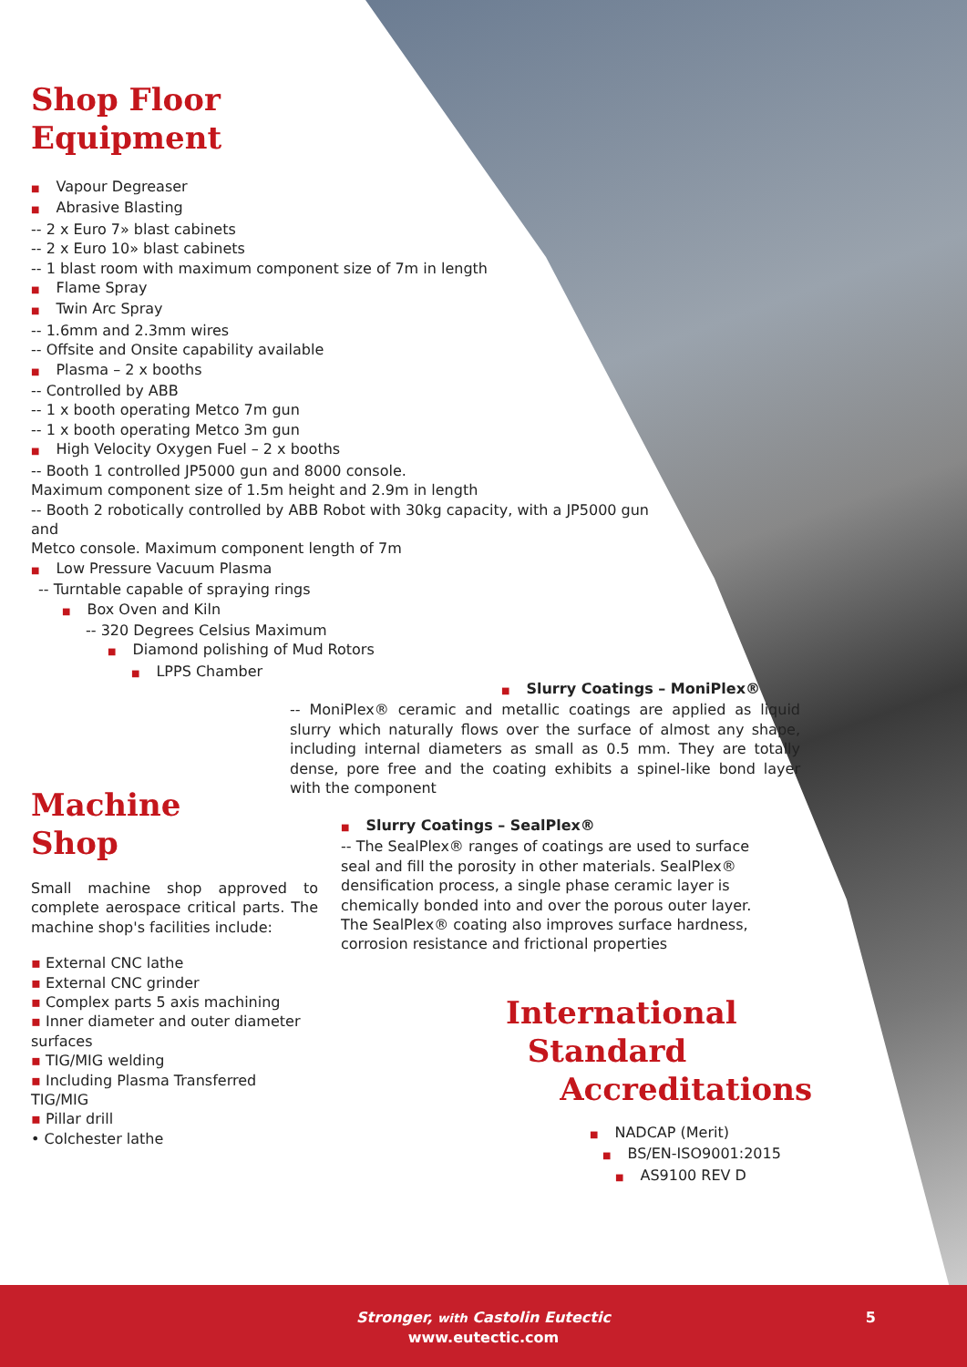Shop Floor
Equipment
■ Vapour Degreaser
■ Abrasive Blasting
-- 2 x Euro 7» blast cabinets
-- 2 x Euro 10» blast cabinets
-- 1 blast room with maximum component size of 7m in length
■ Flame Spray
■ Twin Arc Spray
-- 1.6mm and 2.3mm wires
-- Offsite and Onsite capability available
■ Plasma – 2 x booths
-- Controlled by ABB
-- 1 x booth operating Metco 7m gun
-- 1 x booth operating Metco 3m gun
■ High Velocity Oxygen Fuel – 2 x booths
-- Booth 1 controlled JP5000 gun and 8000 console.
Maximum component size of 1.5m height and 2.9m in length
-- Booth 2 robotically controlled by ABB Robot with 30kg capacity, with a JP5000 gun and
Metco console. Maximum component length of 7m
■ Low Pressure Vacuum Plasma
-- Turntable capable of spraying rings
■ Box Oven and Kiln
-- 320 Degrees Celsius Maximum
■ Diamond polishing of Mud Rotors
■ LPPS Chamber
■ Slurry Coatings – MoniPlex®
-- MoniPlex® ceramic and metallic coatings are applied as liquid slurry which naturally flows over the surface of almost any shape, including internal diameters as small as 0.5 mm. They are totally dense, pore free and the coating exhibits a spinel-like bond layer with the component
■ Slurry Coatings – SealPlex®
-- The SealPlex® ranges of coatings are used to surface seal and fill the porosity in other materials. SealPlex® densification process, a single phase ceramic layer is chemically bonded into and over the porous outer layer. The SealPlex® coating also improves surface hardness, corrosion resistance and frictional properties
Machine
Shop
Small machine shop approved to complete aerospace critical parts. The machine shop's facilities include:
▪ External CNC lathe
▪ External CNC grinder
▪ Complex parts 5 axis machining
▪ Inner diameter and outer diameter surfaces
▪ TIG/MIG welding
▪ Including Plasma Transferred TIG/MIG
▪ Pillar drill
• Colchester lathe
International
Standard
Accreditations
■ NADCAP (Merit)
■ BS/EN-ISO9001:2015
■ AS9100 REV D
Stronger, with Castolin Eutectic
www.eutectic.com
5